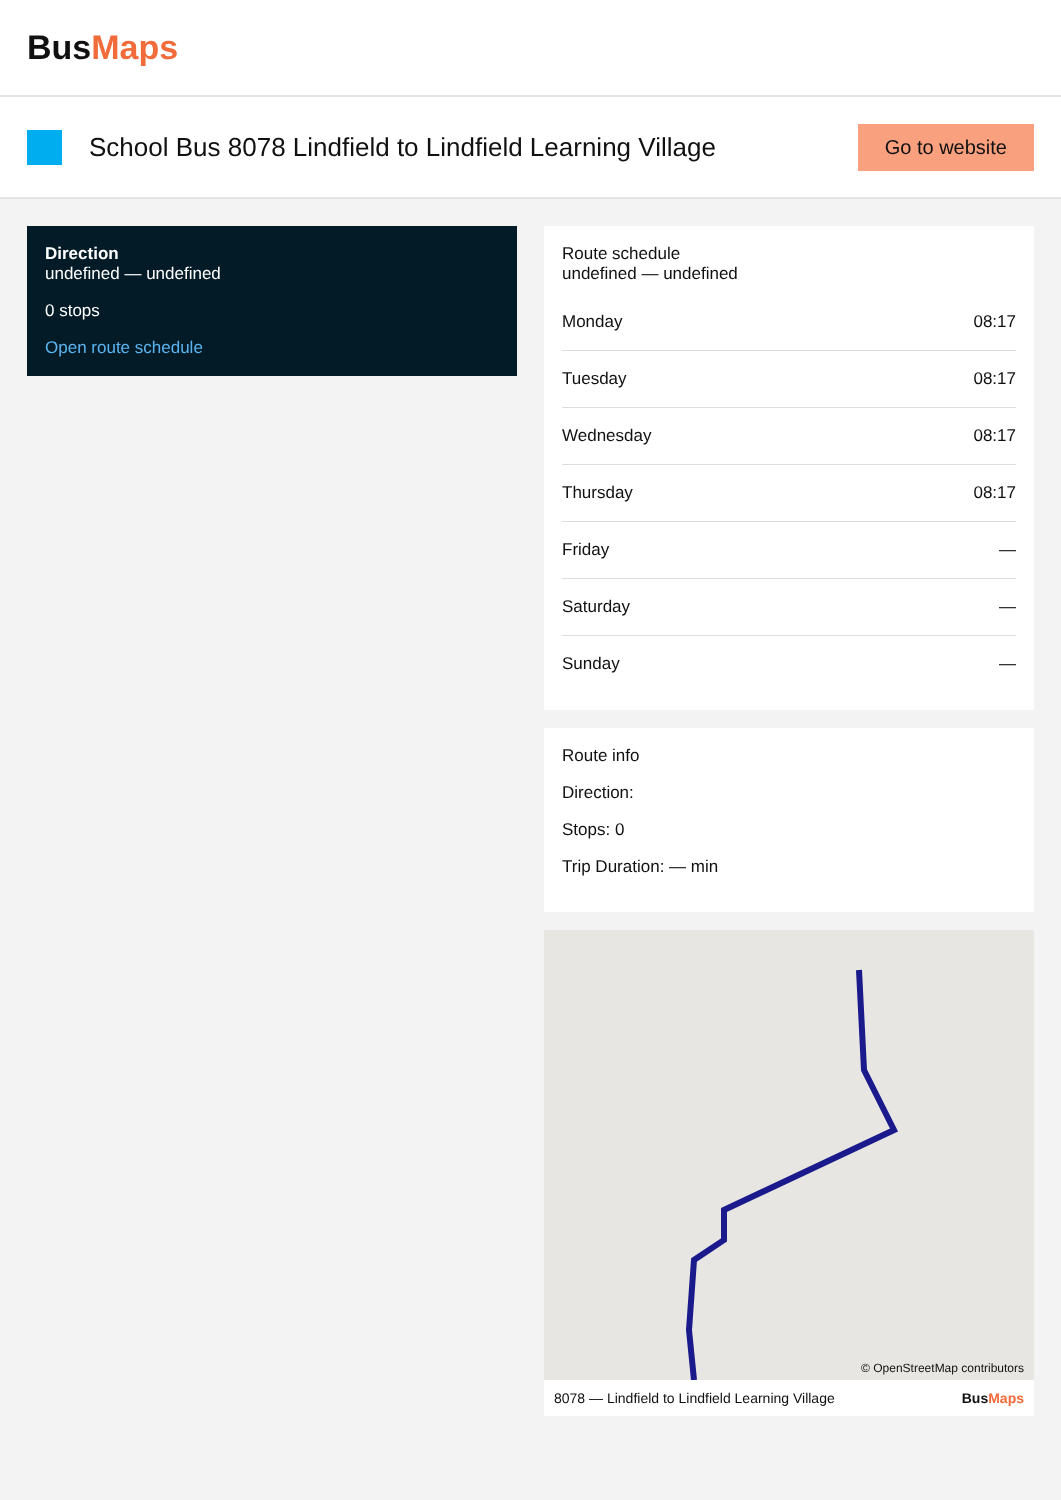BusMaps
School Bus 8078 Lindfield to Lindfield Learning Village
Go to website
Direction
undefined — undefined
0 stops
Open route schedule
Route schedule
undefined — undefined
| Monday | 08:17 |
| Tuesday | 08:17 |
| Wednesday | 08:17 |
| Thursday | 08:17 |
| Friday | — |
| Saturday | — |
| Sunday | — |
Route info
Direction:
Stops: 0
Trip Duration: — min
© OpenStreetMap contributors
8078 — Lindfield to Lindfield Learning Village BusMaps